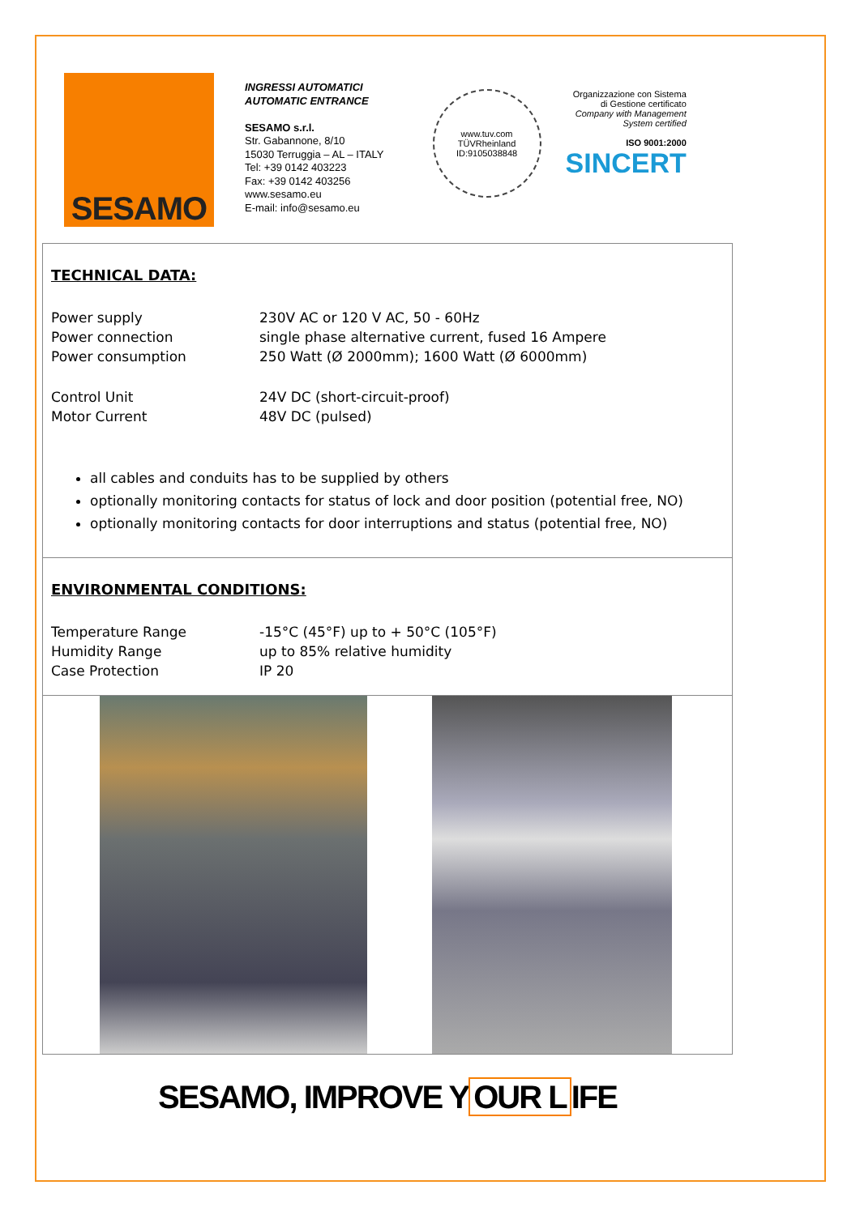SESAMO
INGRESSI AUTOMATICI
AUTOMATIC ENTRANCE
SESAMO s.r.l.
Str. Gabannone, 8/10
15030 Terruggia – AL – ITALY
Tel: +39 0142 403223
Fax: +39 0142 403256
www.sesamo.eu
E-mail: info@sesamo.eu
www.tuv.com
TÜVRheinland
ID:9105038848
Organizzazione con Sistema
di Gestione certificato
Company with Management
System certified
ISO 9001:2000
SINCERT
TECHNICAL DATA:
| Power supply | 230V AC or 120 V AC, 50 - 60Hz |
| Power connection | single phase alternative current, fused 16 Ampere |
| Power consumption | 250 Watt (Ø 2000mm); 1600 Watt (Ø 6000mm) |
| Control Unit | 24V DC (short-circuit-proof) |
| Motor Current | 48V DC (pulsed) |
all cables and conduits has to be supplied by others
optionally monitoring contacts for status of lock and door position (potential free, NO)
optionally monitoring contacts for door interruptions and status (potential free, NO)
ENVIRONMENTAL CONDITIONS:
| Temperature Range | -15°C (45°F) up to + 50°C (105°F) |
| Humidity Range | up to 85% relative humidity |
| Case Protection | IP 20 |
SESAMO, IMPROVE Y OUR L IFE